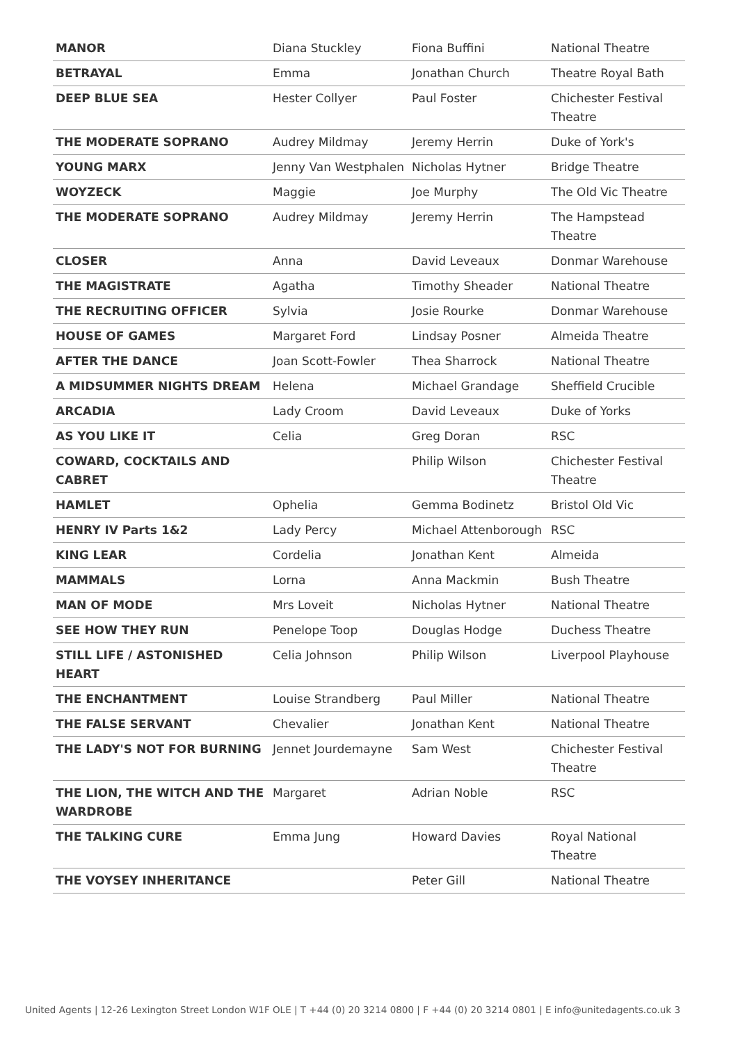| MANOR | Diana Stuckley | Fiona Buffini | National Theatre |
| BETRAYAL | Emma | Jonathan Church | Theatre Royal Bath |
| DEEP BLUE SEA | Hester Collyer | Paul Foster | Chichester Festival Theatre |
| THE MODERATE SOPRANO | Audrey Mildmay | Jeremy Herrin | Duke of York's |
| YOUNG MARX | Jenny Van Westphalen | Nicholas Hytner | Bridge Theatre |
| WOYZECK | Maggie | Joe Murphy | The Old Vic Theatre |
| THE MODERATE SOPRANO | Audrey Mildmay | Jeremy Herrin | The Hampstead Theatre |
| CLOSER | Anna | David Leveaux | Donmar Warehouse |
| THE MAGISTRATE | Agatha | Timothy Sheader | National Theatre |
| THE RECRUITING OFFICER | Sylvia | Josie Rourke | Donmar Warehouse |
| HOUSE OF GAMES | Margaret Ford | Lindsay Posner | Almeida Theatre |
| AFTER THE DANCE | Joan Scott-Fowler | Thea Sharrock | National Theatre |
| A MIDSUMMER NIGHTS DREAM | Helena | Michael Grandage | Sheffield Crucible |
| ARCADIA | Lady Croom | David Leveaux | Duke of Yorks |
| AS YOU LIKE IT | Celia | Greg Doran | RSC |
| COWARD, COCKTAILS AND CABRET | | Philip Wilson | Chichester Festival Theatre |
| HAMLET | Ophelia | Gemma Bodinetz | Bristol Old Vic |
| HENRY IV Parts 1&2 | Lady Percy | Michael Attenborough | RSC |
| KING LEAR | Cordelia | Jonathan Kent | Almeida |
| MAMMALS | Lorna | Anna Mackmin | Bush Theatre |
| MAN OF MODE | Mrs Loveit | Nicholas Hytner | National Theatre |
| SEE HOW THEY RUN | Penelope Toop | Douglas Hodge | Duchess Theatre |
| STILL LIFE / ASTONISHED HEART | Celia Johnson | Philip Wilson | Liverpool Playhouse |
| THE ENCHANTMENT | Louise Strandberg | Paul Miller | National Theatre |
| THE FALSE SERVANT | Chevalier | Jonathan Kent | National Theatre |
| THE LADY'S NOT FOR BURNING | Jennet Jourdemayne | Sam West | Chichester Festival Theatre |
| THE LION, THE WITCH AND THE WARDROBE | Margaret | Adrian Noble | RSC |
| THE TALKING CURE | Emma Jung | Howard Davies | Royal National Theatre |
| THE VOYSEY INHERITANCE | | Peter Gill | National Theatre |
United Agents | 12-26 Lexington Street London W1F OLE | T +44 (0) 20 3214 0800 | F +44 (0) 20 3214 0801 | E info@unitedagents.co.uk 3